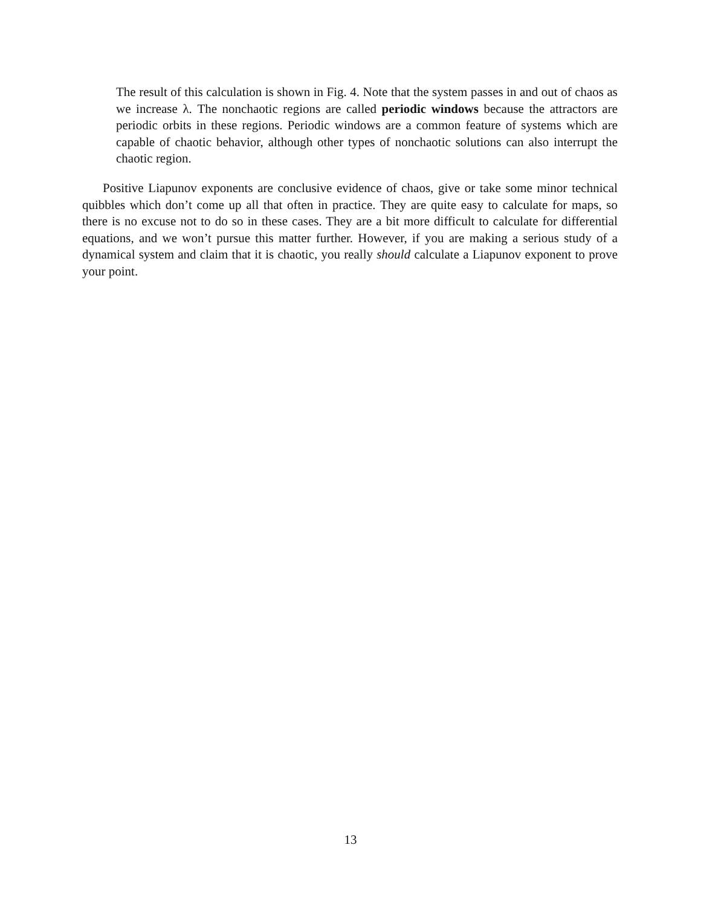The result of this calculation is shown in Fig. 4. Note that the system passes in and out of chaos as we increase λ. The nonchaotic regions are called periodic windows because the attractors are periodic orbits in these regions. Periodic windows are a common feature of systems which are capable of chaotic behavior, although other types of nonchaotic solutions can also interrupt the chaotic region.
Positive Liapunov exponents are conclusive evidence of chaos, give or take some minor technical quibbles which don’t come up all that often in practice. They are quite easy to calculate for maps, so there is no excuse not to do so in these cases. They are a bit more difficult to calculate for differential equations, and we won’t pursue this matter further. However, if you are making a serious study of a dynamical system and claim that it is chaotic, you really should calculate a Liapunov exponent to prove your point.
13